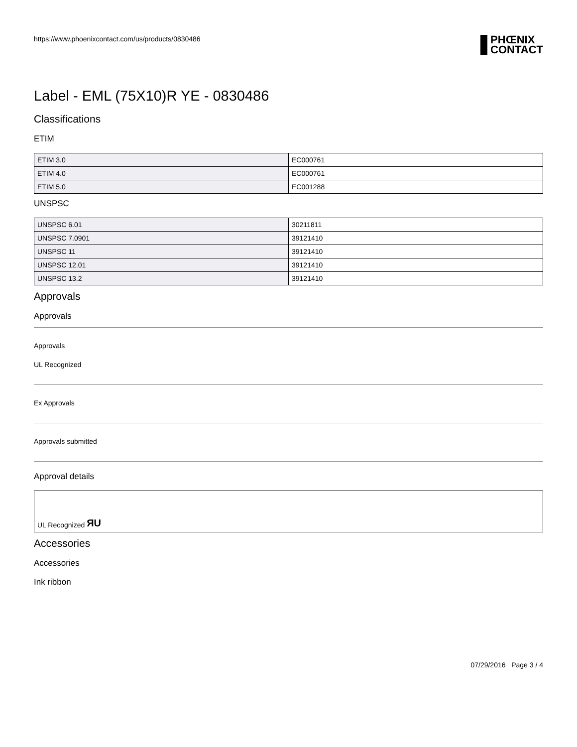https://www.phoenixcontact.com/us/products/0830486
PHŒNIX
CONTACT
Label - EML (75X10)R YE - 0830486
Classifications
ETIM
| ETIM 3.0 | EC000761 |
| ETIM 4.0 | EC000761 |
| ETIM 5.0 | EC001288 |
UNSPSC
| UNSPSC 6.01 | 30211811 |
| UNSPSC 7.0901 | 39121410 |
| UNSPSC 11 | 39121410 |
| UNSPSC 12.01 | 39121410 |
| UNSPSC 13.2 | 39121410 |
Approvals
Approvals
Approvals
UL Recognized
Ex Approvals
Approvals submitted
Approval details
UL Recognized ЯU
Accessories
Accessories
Ink ribbon
07/29/2016 Page 3 / 4